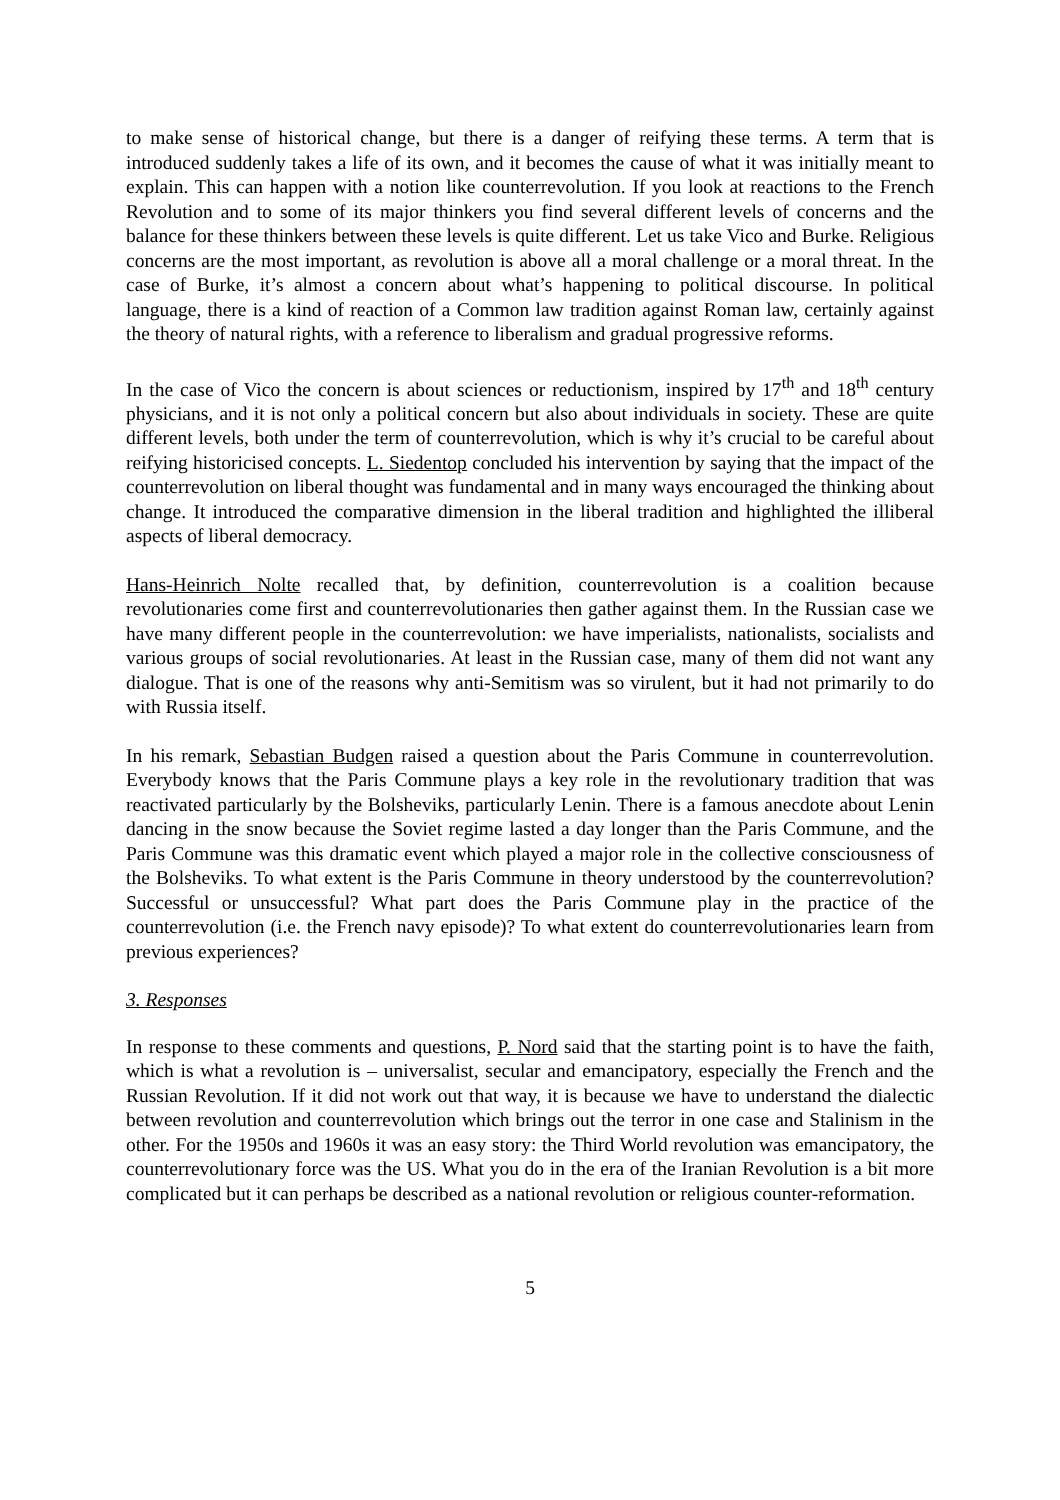to make sense of historical change, but there is a danger of reifying these terms. A term that is introduced suddenly takes a life of its own, and it becomes the cause of what it was initially meant to explain. This can happen with a notion like counterrevolution. If you look at reactions to the French Revolution and to some of its major thinkers you find several different levels of concerns and the balance for these thinkers between these levels is quite different. Let us take Vico and Burke. Religious concerns are the most important, as revolution is above all a moral challenge or a moral threat. In the case of Burke, it’s almost a concern about what’s happening to political discourse. In political language, there is a kind of reaction of a Common law tradition against Roman law, certainly against the theory of natural rights, with a reference to liberalism and gradual progressive reforms.
In the case of Vico the concern is about sciences or reductionism, inspired by 17<sup>th</sup> and 18<sup>th</sup> century physicians, and it is not only a political concern but also about individuals in society. These are quite different levels, both under the term of counterrevolution, which is why it’s crucial to be careful about reifying historicised concepts. L. Siedentop concluded his intervention by saying that the impact of the counterrevolution on liberal thought was fundamental and in many ways encouraged the thinking about change. It introduced the comparative dimension in the liberal tradition and highlighted the illiberal aspects of liberal democracy.
Hans-Heinrich Nolte recalled that, by definition, counterrevolution is a coalition because revolutionaries come first and counterrevolutionaries then gather against them. In the Russian case we have many different people in the counterrevolution: we have imperialists, nationalists, socialists and various groups of social revolutionaries. At least in the Russian case, many of them did not want any dialogue. That is one of the reasons why anti-Semitism was so virulent, but it had not primarily to do with Russia itself.
In his remark, Sebastian Budgen raised a question about the Paris Commune in counterrevolution. Everybody knows that the Paris Commune plays a key role in the revolutionary tradition that was reactivated particularly by the Bolsheviks, particularly Lenin. There is a famous anecdote about Lenin dancing in the snow because the Soviet regime lasted a day longer than the Paris Commune, and the Paris Commune was this dramatic event which played a major role in the collective consciousness of the Bolsheviks. To what extent is the Paris Commune in theory understood by the counterrevolution? Successful or unsuccessful? What part does the Paris Commune play in the practice of the counterrevolution (i.e. the French navy episode)? To what extent do counterrevolutionaries learn from previous experiences?
3. Responses
In response to these comments and questions, P. Nord said that the starting point is to have the faith, which is what a revolution is – universalist, secular and emancipatory, especially the French and the Russian Revolution. If it did not work out that way, it is because we have to understand the dialectic between revolution and counterrevolution which brings out the terror in one case and Stalinism in the other. For the 1950s and 1960s it was an easy story: the Third World revolution was emancipatory, the counterrevolutionary force was the US. What you do in the era of the Iranian Revolution is a bit more complicated but it can perhaps be described as a national revolution or religious counter-reformation.
5